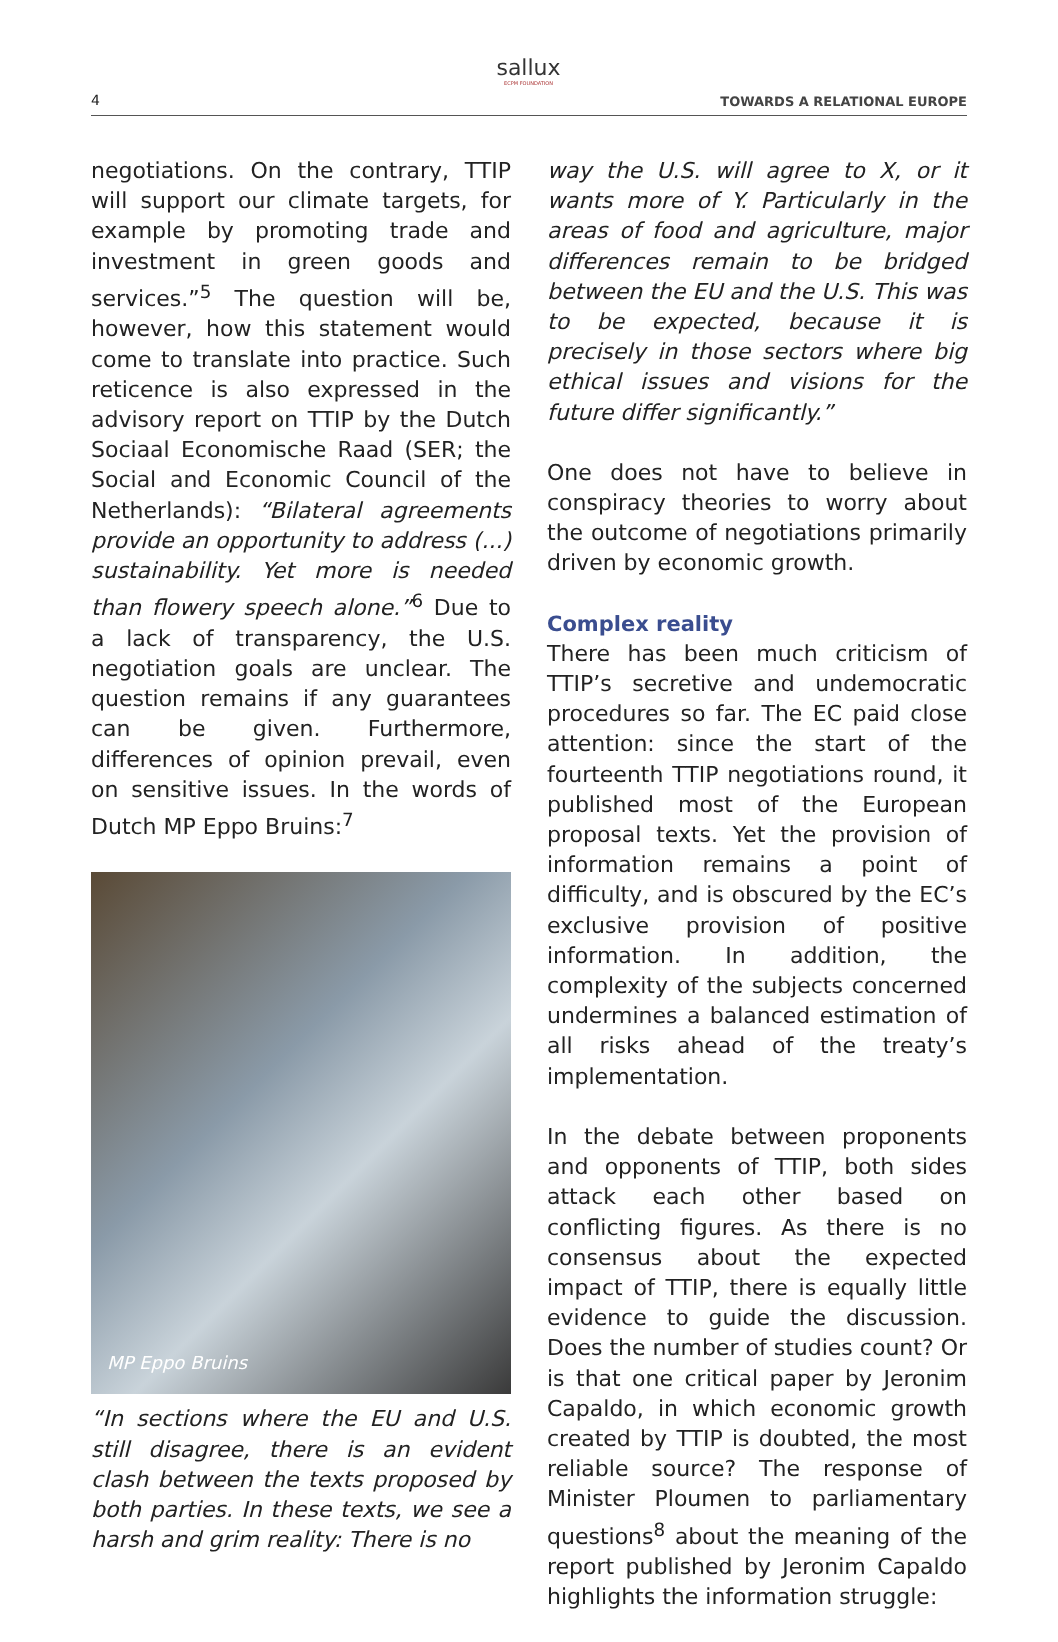4
sallux
ECPM FOUNDATION
TOWARDS A RELATIONAL EUROPE
negotiations. On the contrary, TTIP will support our climate targets, for example by promoting trade and investment in green goods and services.”<sup>5</sup> The question will be, however, how this statement would come to translate into practice. Such reticence is also expressed in the advisory report on TTIP by the Dutch Sociaal Economische Raad (SER; the Social and Economic Council of the Netherlands): “Bilateral agreements provide an opportunity to address (...) sustainability. Yet more is needed than flowery speech alone.”<sup>6</sup> Due to a lack of transparency, the U.S. negotiation goals are unclear. The question remains if any guarantees can be given. Furthermore, differences of opinion prevail, even on sensitive issues. In the words of Dutch MP Eppo Bruins:<sup>7</sup>
MP Eppo Bruins
“In sections where the EU and U.S. still disagree, there is an evident clash between the texts proposed by both parties. In these texts, we see a harsh and grim reality: There is no
way the U.S. will agree to X, or it wants more of Y. Particularly in the areas of food and agriculture, major differences remain to be bridged between the EU and the U.S. This was to be expected, because it is precisely in those sectors where big ethical issues and visions for the future differ significantly.”
One does not have to believe in conspiracy theories to worry about the outcome of negotiations primarily driven by economic growth.
Complex reality
There has been much criticism of TTIP’s secretive and undemocratic procedures so far. The EC paid close attention: since the start of the fourteenth TTIP negotiations round, it published most of the European proposal texts. Yet the provision of information remains a point of difficulty, and is obscured by the EC’s exclusive provision of positive information. In addition, the complexity of the subjects concerned undermines a balanced estimation of all risks ahead of the treaty’s implementation.
In the debate between proponents and opponents of TTIP, both sides attack each other based on conflicting figures. As there is no consensus about the expected impact of TTIP, there is equally little evidence to guide the discussion. Does the number of studies count? Or is that one critical paper by Jeronim Capaldo, in which economic growth created by TTIP is doubted, the most reliable source? The response of Minister Ploumen to parliamentary questions<sup>8</sup> about the meaning of the report published by Jeronim Capaldo highlights the information struggle: